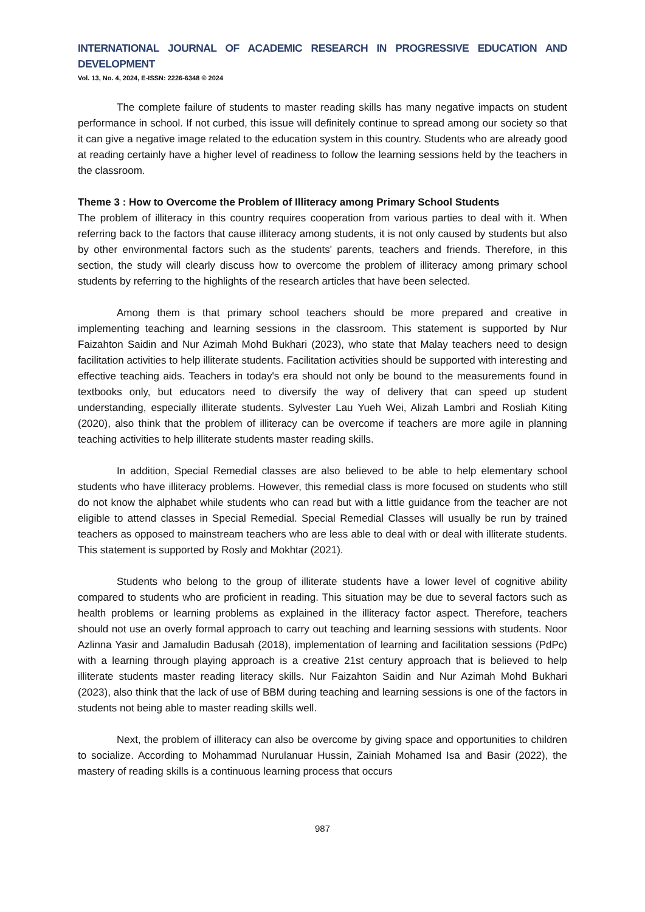INTERNATIONAL JOURNAL OF ACADEMIC RESEARCH IN PROGRESSIVE EDUCATION AND DEVELOPMENT
Vol. 13, No. 4, 2024, E-ISSN: 2226-6348 © 2024
The complete failure of students to master reading skills has many negative impacts on student performance in school. If not curbed, this issue will definitely continue to spread among our society so that it can give a negative image related to the education system in this country. Students who are already good at reading certainly have a higher level of readiness to follow the learning sessions held by the teachers in the classroom.
Theme 3 : How to Overcome the Problem of Illiteracy among Primary School Students
The problem of illiteracy in this country requires cooperation from various parties to deal with it. When referring back to the factors that cause illiteracy among students, it is not only caused by students but also by other environmental factors such as the students' parents, teachers and friends. Therefore, in this section, the study will clearly discuss how to overcome the problem of illiteracy among primary school students by referring to the highlights of the research articles that have been selected.
Among them is that primary school teachers should be more prepared and creative in implementing teaching and learning sessions in the classroom. This statement is supported by Nur Faizahton Saidin and Nur Azimah Mohd Bukhari (2023), who state that Malay teachers need to design facilitation activities to help illiterate students. Facilitation activities should be supported with interesting and effective teaching aids. Teachers in today's era should not only be bound to the measurements found in textbooks only, but educators need to diversify the way of delivery that can speed up student understanding, especially illiterate students. Sylvester Lau Yueh Wei, Alizah Lambri and Rosliah Kiting (2020), also think that the problem of illiteracy can be overcome if teachers are more agile in planning teaching activities to help illiterate students master reading skills.
In addition, Special Remedial classes are also believed to be able to help elementary school students who have illiteracy problems. However, this remedial class is more focused on students who still do not know the alphabet while students who can read but with a little guidance from the teacher are not eligible to attend classes in Special Remedial. Special Remedial Classes will usually be run by trained teachers as opposed to mainstream teachers who are less able to deal with or deal with illiterate students. This statement is supported by Rosly and Mokhtar (2021).
Students who belong to the group of illiterate students have a lower level of cognitive ability compared to students who are proficient in reading. This situation may be due to several factors such as health problems or learning problems as explained in the illiteracy factor aspect. Therefore, teachers should not use an overly formal approach to carry out teaching and learning sessions with students. Noor Azlinna Yasir and Jamaludin Badusah (2018), implementation of learning and facilitation sessions (PdPc) with a learning through playing approach is a creative 21st century approach that is believed to help illiterate students master reading literacy skills. Nur Faizahton Saidin and Nur Azimah Mohd Bukhari (2023), also think that the lack of use of BBM during teaching and learning sessions is one of the factors in students not being able to master reading skills well.
Next, the problem of illiteracy can also be overcome by giving space and opportunities to children to socialize. According to Mohammad Nurulanuar Hussin, Zainiah Mohamed Isa and Basir (2022), the mastery of reading skills is a continuous learning process that occurs
987